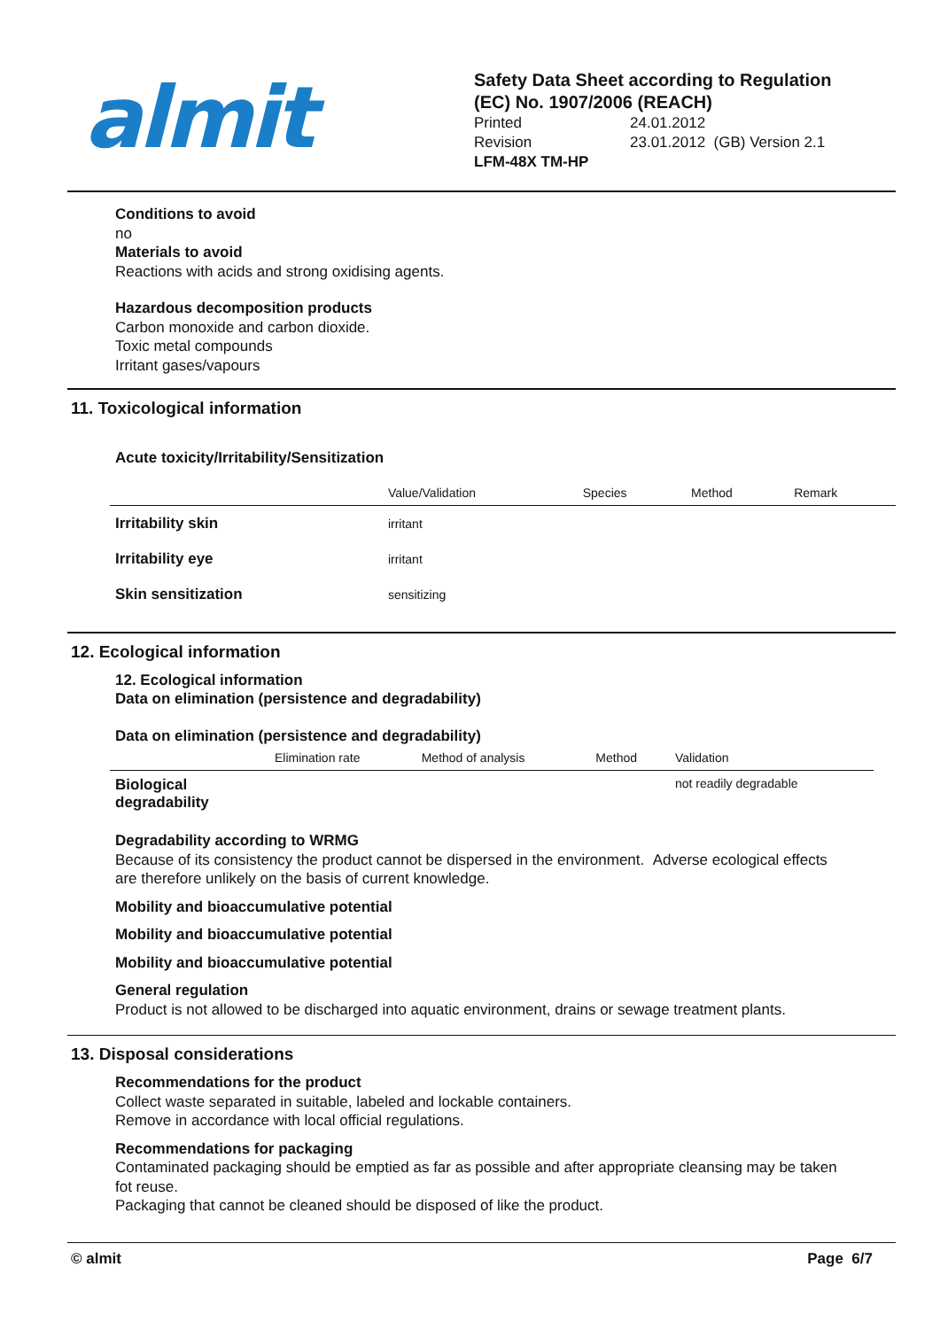almit
Safety Data Sheet according to Regulation
(EC) No. 1907/2006 (REACH)
Printed 24.01.2012 Revision 23.01.2012 (GB) Version 2.1
LFM-48X TM-HP
Conditions to avoid
no
Materials to avoid
Reactions with acids and strong oxidising agents.
Hazardous decomposition products
Carbon monoxide and carbon dioxide.
Toxic metal compounds
Irritant gases/vapours
11. Toxicological information
Acute toxicity/Irritability/Sensitization
| | Value/Validation | Species | Method | Remark |
| --- | --- | --- | --- | --- |
| Irritability skin | irritant | | | |
| Irritability eye | irritant | | | |
| Skin sensitization | sensitizing | | | |
12. Ecological information
12. Ecological information
Data on elimination (persistence and degradability)
Data on elimination (persistence and degradability)
| | Elimination rate | Method of analysis | Method | Validation |
| --- | --- | --- | --- | --- |
| Biological degradability | | | | not readily degradable |
Degradability according to WRMG
Because of its consistency the product cannot be dispersed in the environment. Adverse ecological effects are therefore unlikely on the basis of current knowledge.
Mobility and bioaccumulative potential
Mobility and bioaccumulative potential
Mobility and bioaccumulative potential
General regulation
Product is not allowed to be discharged into aquatic environment, drains or sewage treatment plants.
13. Disposal considerations
Recommendations for the product
Collect waste separated in suitable, labeled and lockable containers.
Remove in accordance with local official regulations.
Recommendations for packaging
Contaminated packaging should be emptied as far as possible and after appropriate cleansing may be taken fot reuse.
Packaging that cannot be cleaned should be disposed of like the product.
© almit Page 6/7